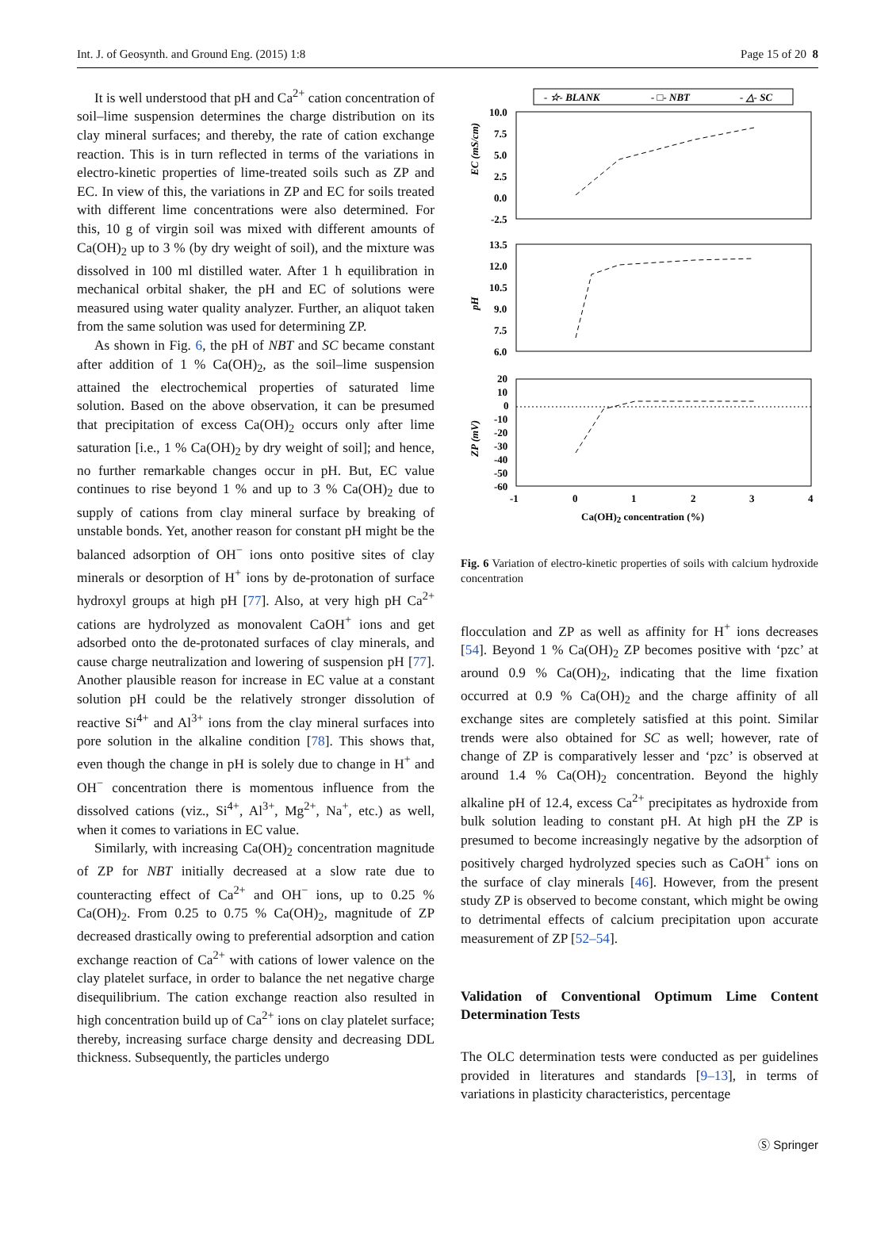Int. J. of Geosynth. and Ground Eng. (2015) 1:8 Page 15 of 20 8
It is well understood that pH and Ca<sup>2+</sup> cation concentration of soil–lime suspension determines the charge distribution on its clay mineral surfaces; and thereby, the rate of cation exchange reaction. This is in turn reflected in terms of the variations in electro-kinetic properties of lime-treated soils such as ZP and EC. In view of this, the variations in ZP and EC for soils treated with different lime concentrations were also determined. For this, 10 g of virgin soil was mixed with different amounts of Ca(OH)<sub>2</sub> up to 3 % (by dry weight of soil), and the mixture was dissolved in 100 ml distilled water. After 1 h equilibration in mechanical orbital shaker, the pH and EC of solutions were measured using water quality analyzer. Further, an aliquot taken from the same solution was used for determining ZP.
As shown in Fig. 6, the pH of NBT and SC became constant after addition of 1 % Ca(OH)<sub>2</sub>, as the soil–lime suspension attained the electrochemical properties of saturated lime solution. Based on the above observation, it can be presumed that precipitation of excess Ca(OH)<sub>2</sub> occurs only after lime saturation [i.e., 1 % Ca(OH)<sub>2</sub> by dry weight of soil]; and hence, no further remarkable changes occur in pH. But, EC value continues to rise beyond 1 % and up to 3 % Ca(OH)<sub>2</sub> due to supply of cations from clay mineral surface by breaking of unstable bonds. Yet, another reason for constant pH might be the balanced adsorption of OH<sup>−</sup> ions onto positive sites of clay minerals or desorption of H<sup>+</sup> ions by de-protonation of surface hydroxyl groups at high pH [77]. Also, at very high pH Ca<sup>2+</sup> cations are hydrolyzed as monovalent CaOH<sup>+</sup> ions and get adsorbed onto the de-protonated surfaces of clay minerals, and cause charge neutralization and lowering of suspension pH [77]. Another plausible reason for increase in EC value at a constant solution pH could be the relatively stronger dissolution of reactive Si<sup>4+</sup> and Al<sup>3+</sup> ions from the clay mineral surfaces into pore solution in the alkaline condition [78]. This shows that, even though the change in pH is solely due to change in H<sup>+</sup> and OH<sup>−</sup> concentration there is momentous influence from the dissolved cations (viz., Si<sup>4+</sup>, Al<sup>3+</sup>, Mg<sup>2+</sup>, Na<sup>+</sup>, etc.) as well, when it comes to variations in EC value.
Similarly, with increasing Ca(OH)<sub>2</sub> concentration magnitude of ZP for NBT initially decreased at a slow rate due to counteracting effect of Ca<sup>2+</sup> and OH<sup>−</sup> ions, up to 0.25 % Ca(OH)<sub>2</sub>. From 0.25 to 0.75 % Ca(OH)<sub>2</sub>, magnitude of ZP decreased drastically owing to preferential adsorption and cation exchange reaction of Ca<sup>2+</sup> with cations of lower valence on the clay platelet surface, in order to balance the net negative charge disequilibrium. The cation exchange reaction also resulted in high concentration build up of Ca<sup>2+</sup> ions on clay platelet surface; thereby, increasing surface charge density and decreasing DDL thickness. Subsequently, the particles undergo
- ☆- BLANK
- □- NBT
- △- SC
10.0
7.5
5.0
2.5
0.0
-2.5
13.5
12.0
10.5
9.0
7.5
6.0
20
10
0
-10
-20
-30
-40
-50
-60
-1
0
1
2
3
4
EC (mS/cm)
pH
ZP (mV)
Ca(OH)2 concentration (%)
Fig. 6 Variation of electro-kinetic properties of soils with calcium hydroxide concentration
flocculation and ZP as well as affinity for H<sup>+</sup> ions decreases [54]. Beyond 1 % Ca(OH)<sub>2</sub> ZP becomes positive with ‘pzc’ at around 0.9 % Ca(OH)<sub>2</sub>, indicating that the lime fixation occurred at 0.9 % Ca(OH)<sub>2</sub> and the charge affinity of all exchange sites are completely satisfied at this point. Similar trends were also obtained for SC as well; however, rate of change of ZP is comparatively lesser and ‘pzc’ is observed at around 1.4 % Ca(OH)<sub>2</sub> concentration. Beyond the highly alkaline pH of 12.4, excess Ca<sup>2+</sup> precipitates as hydroxide from bulk solution leading to constant pH. At high pH the ZP is presumed to become increasingly negative by the adsorption of positively charged hydrolyzed species such as CaOH<sup>+</sup> ions on the surface of clay minerals [46]. However, from the present study ZP is observed to become constant, which might be owing to detrimental effects of calcium precipitation upon accurate measurement of ZP [52–54].
Validation of Conventional Optimum Lime Content Determination Tests
The OLC determination tests were conducted as per guidelines provided in literatures and standards [9–13], in terms of variations in plasticity characteristics, percentage
Ⓢ Springer